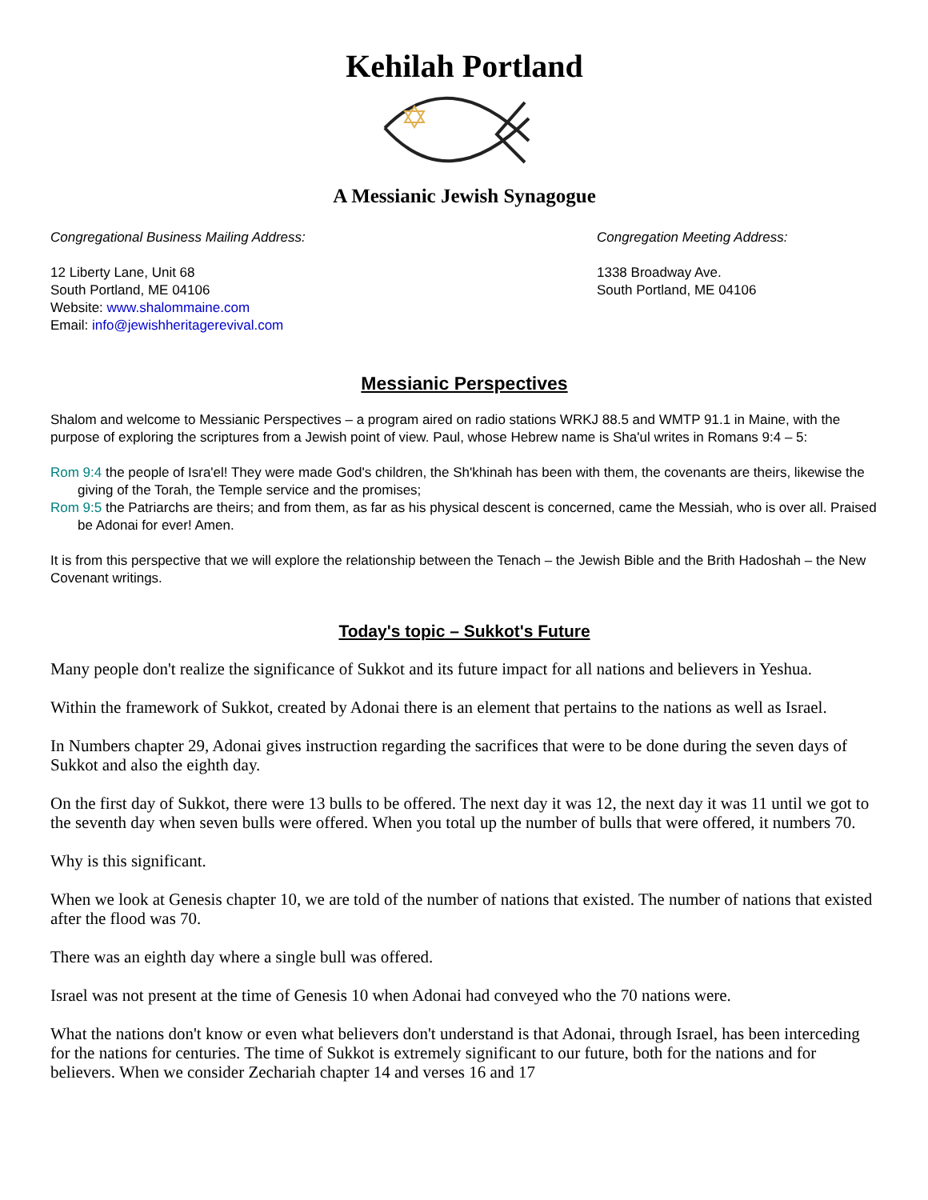Kehilah Portland
A Messianic Jewish Synagogue
Congregational Business Mailing Address:
12 Liberty Lane, Unit 68
South Portland, ME 04106
Website: www.shalommaine.com
Email: info@jewishheritagerevival.com
Congregation Meeting Address:
1338 Broadway Ave.
South Portland, ME 04106
Messianic Perspectives
Shalom and welcome to Messianic Perspectives – a program aired on radio stations WRKJ 88.5 and WMTP 91.1 in Maine, with the purpose of exploring the scriptures from a Jewish point of view. Paul, whose Hebrew name is Sha'ul writes in Romans 9:4 – 5:
Rom 9:4 the people of Isra'el! They were made God's children, the Sh'khinah has been with them, the covenants are theirs, likewise the giving of the Torah, the Temple service and the promises;
Rom 9:5 the Patriarchs are theirs; and from them, as far as his physical descent is concerned, came the Messiah, who is over all. Praised be Adonai for ever! Amen.
It is from this perspective that we will explore the relationship between the Tenach – the Jewish Bible and the Brith Hadoshah – the New Covenant writings.
Today's topic – Sukkot's Future
Many people don't realize the significance of Sukkot and its future impact for all nations and believers in Yeshua.
Within the framework of Sukkot, created by Adonai there is an element that pertains to the nations as well as Israel.
In Numbers chapter 29, Adonai gives instruction regarding the sacrifices that were to be done during the seven days of Sukkot and also the eighth day.
On the first day of Sukkot, there were 13 bulls to be offered. The next day it was 12, the next day it was 11 until we got to the seventh day when seven bulls were offered. When you total up the number of bulls that were offered, it numbers 70.
Why is this significant.
When we look at Genesis chapter 10, we are told of the number of nations that existed. The number of nations that existed after the flood was 70.
There was an eighth day where a single bull was offered.
Israel was not present at the time of Genesis 10 when Adonai had conveyed who the 70 nations were.
What the nations don't know or even what believers don't understand is that Adonai, through Israel, has been interceding for the nations for centuries. The time of Sukkot is extremely significant to our future, both for the nations and for believers. When we consider Zechariah chapter 14 and verses 16 and 17